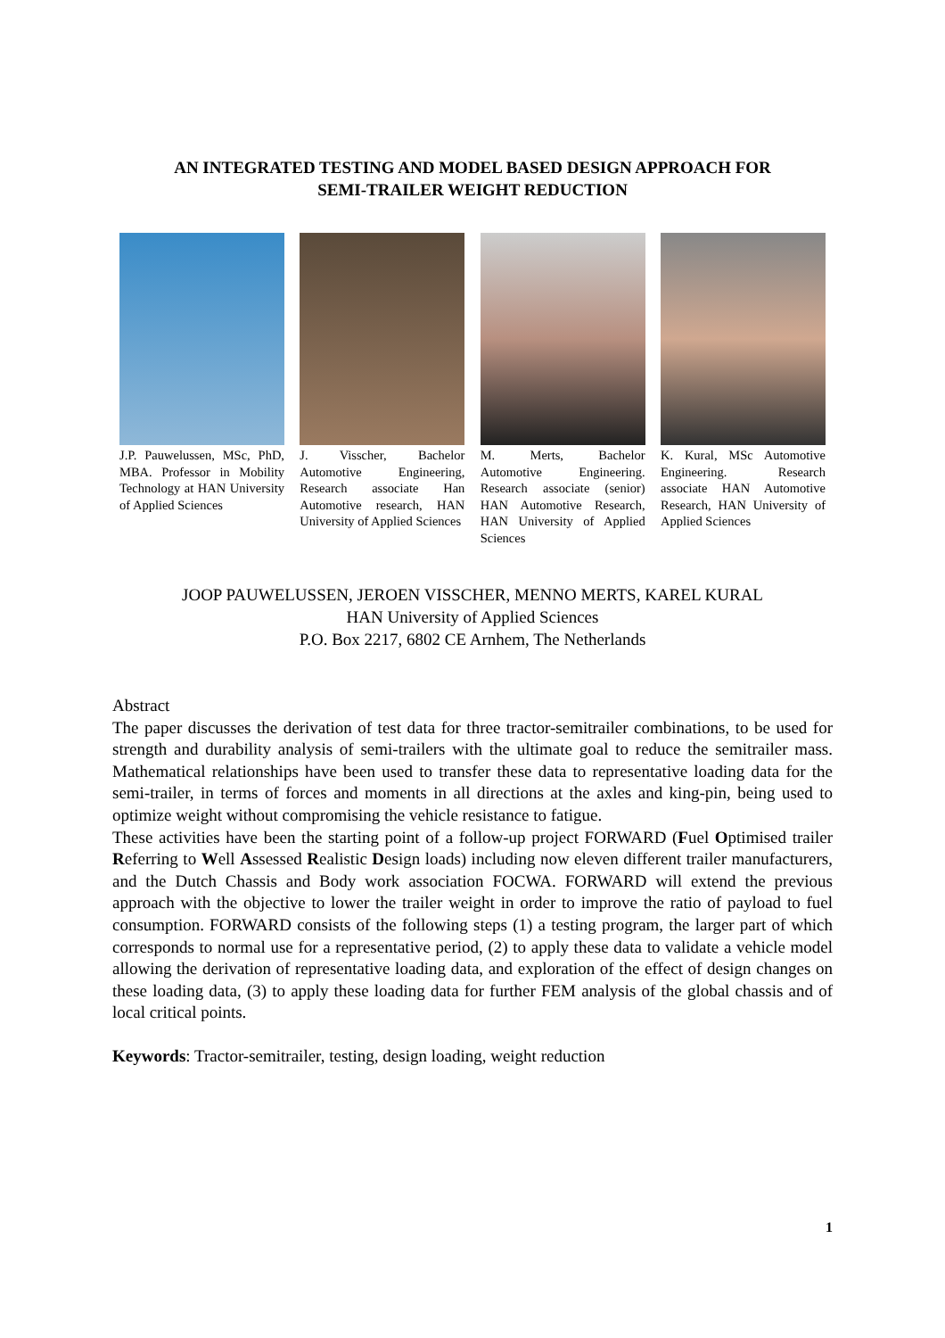AN INTEGRATED TESTING AND MODEL BASED DESIGN APPROACH FOR
SEMI-TRAILER WEIGHT REDUCTION
J.P. Pauwelussen, MSc, PhD, MBA. Professor in Mobility Technology at HAN University of Applied Sciences
J. Visscher, Bachelor Automotive Engineering, Research associate Han Automotive research, HAN University of Applied Sciences
M. Merts, Bachelor Automotive Engineering. Research associate (senior) HAN Automotive Research, HAN University of Applied Sciences
K. Kural, MSc Automotive Engineering. Research associate HAN Automotive Research, HAN University of Applied Sciences
JOOP PAUWELUSSEN, JEROEN VISSCHER, MENNO MERTS, KAREL KURAL
HAN University of Applied Sciences
P.O. Box 2217, 6802 CE Arnhem, The Netherlands
Abstract
The paper discusses the derivation of test data for three tractor-semitrailer combinations, to be used for strength and durability analysis of semi-trailers with the ultimate goal to reduce the semitrailer mass. Mathematical relationships have been used to transfer these data to representative loading data for the semi-trailer, in terms of forces and moments in all directions at the axles and king-pin, being used to optimize weight without compromising the vehicle resistance to fatigue.
These activities have been the starting point of a follow-up project FORWARD (Fuel Optimised trailer Referring to Well Assessed Realistic Design loads) including now eleven different trailer manufacturers, and the Dutch Chassis and Body work association FOCWA. FORWARD will extend the previous approach with the objective to lower the trailer weight in order to improve the ratio of payload to fuel consumption. FORWARD consists of the following steps (1) a testing program, the larger part of which corresponds to normal use for a representative period, (2) to apply these data to validate a vehicle model allowing the derivation of representative loading data, and exploration of the effect of design changes on these loading data, (3) to apply these loading data for further FEM analysis of the global chassis and of local critical points.
Keywords: Tractor-semitrailer, testing, design loading, weight reduction
1